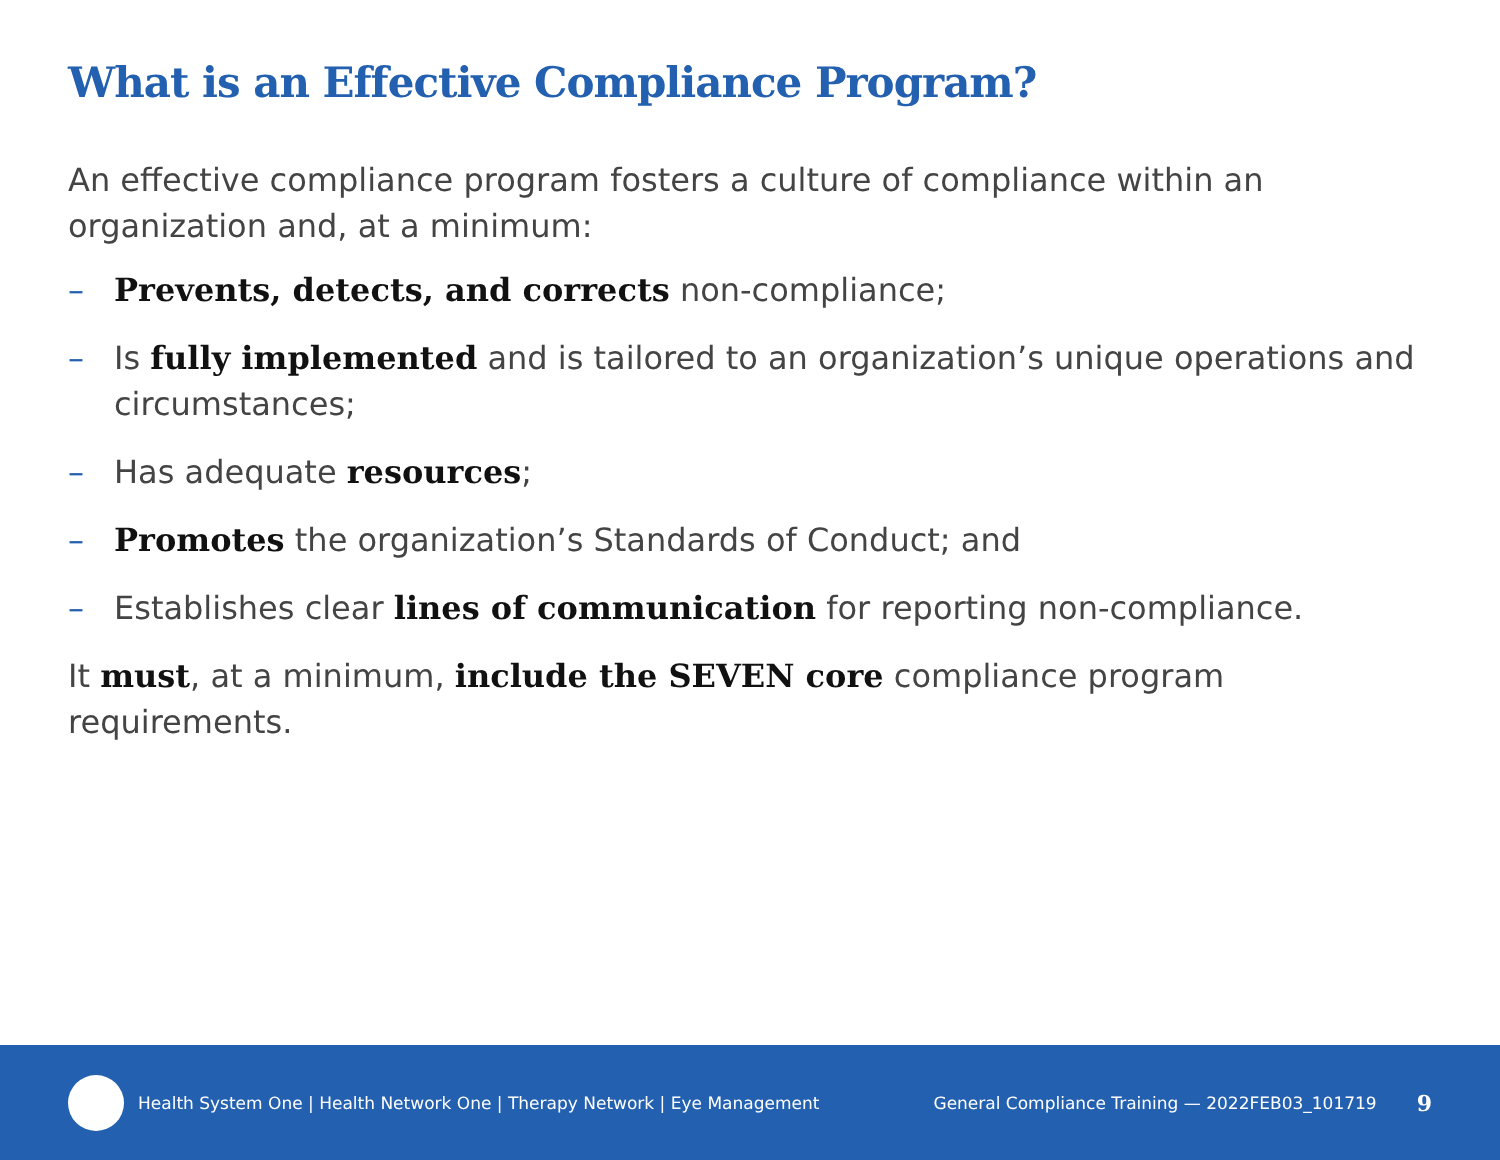What is an Effective Compliance Program?
An effective compliance program fosters a culture of compliance within an organization and, at a minimum:
– Prevents, detects, and corrects non-compliance;
– Is fully implemented and is tailored to an organization’s unique operations and circumstances;
– Has adequate resources;
– Promotes the organization’s Standards of Conduct; and
– Establishes clear lines of communication for reporting non-compliance.
It must, at a minimum, include the SEVEN core compliance program requirements.
Health System One | Health Network One | Therapy Network | Eye Management General Compliance Training — 2022FEB03_101719 9